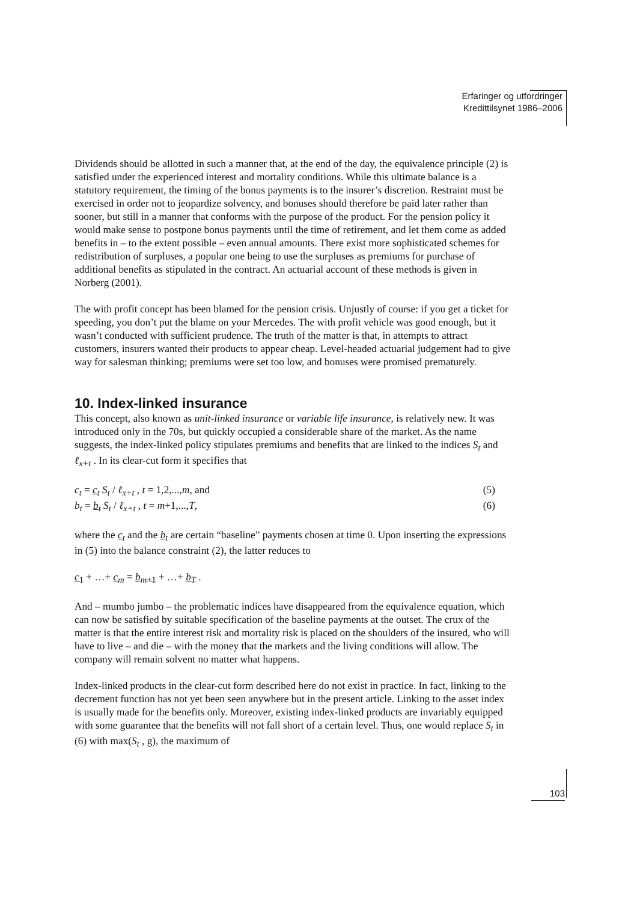Erfaringer og utfordringer
Kredittilsynet 1986–2006
Dividends should be allotted in such a manner that, at the end of the day, the equivalence principle (2) is satisfied under the experienced interest and mortality conditions. While this ultimate balance is a statutory requirement, the timing of the bonus payments is to the insurer’s discretion. Restraint must be exercised in order not to jeopardize solvency, and bonuses should therefore be paid later rather than sooner, but still in a manner that conforms with the purpose of the product. For the pension policy it would make sense to postpone bonus payments until the time of retirement, and let them come as added benefits in – to the extent possible – even annual amounts. There exist more sophisticated schemes for redistribution of surpluses, a popular one being to use the surpluses as premiums for purchase of additional benefits as stipulated in the contract. An actuarial account of these methods is given in Norberg (2001).
The with profit concept has been blamed for the pension crisis. Unjustly of course: if you get a ticket for speeding, you don’t put the blame on your Mercedes. The with profit vehicle was good enough, but it wasn’t conducted with sufficient prudence. The truth of the matter is that, in attempts to attract customers, insurers wanted their products to appear cheap. Level-headed actuarial judgement had to give way for salesman thinking; premiums were set too low, and bonuses were promised prematurely.
10. Index-linked insurance
This concept, also known as unit-linked insurance or variable life insurance, is relatively new. It was introduced only in the 70s, but quickly occupied a considerable share of the market. As the name suggests, the index-linked policy stipulates premiums and benefits that are linked to the indices S<sub>t</sub> and ℓ<sub>x+t</sub> . In its clear-cut form it specifies that
c<sub>t</sub> = c<sub>t</sub> S<sub>t</sub> / ℓ<sub>x+t</sub> , t = 1,2,...,m, and (5)
b<sub>t</sub> = b<sub>t</sub> S<sub>t</sub> / ℓ<sub>x+t</sub> , t = m+1,...,T, (6)
where the c<sub>t</sub> and the b<sub>t</sub> are certain “baseline” payments chosen at time 0. Upon inserting the expressions in (5) into the balance constraint (2), the latter reduces to
c<sub>1</sub> + …+ c<sub>m</sub> = b<sub>m</sub><sub>+1</sub> + …+ b<sub>T</sub> .
And – mumbo jumbo – the problematic indices have disappeared from the equivalence equation, which can now be satisfied by suitable specification of the baseline payments at the outset. The crux of the matter is that the entire interest risk and mortality risk is placed on the shoulders of the insured, who will have to live – and die – with the money that the markets and the living conditions will allow. The company will remain solvent no matter what happens.
Index-linked products in the clear-cut form described here do not exist in practice. In fact, linking to the decrement function has not yet been seen anywhere but in the present article. Linking to the asset index is usually made for the benefits only. Moreover, existing index-linked products are invariably equipped with some guarantee that the benefits will not fall short of a certain level. Thus, one would replace S<sub>t</sub> in (6) with max(S<sub>t</sub> , g), the maximum of
103